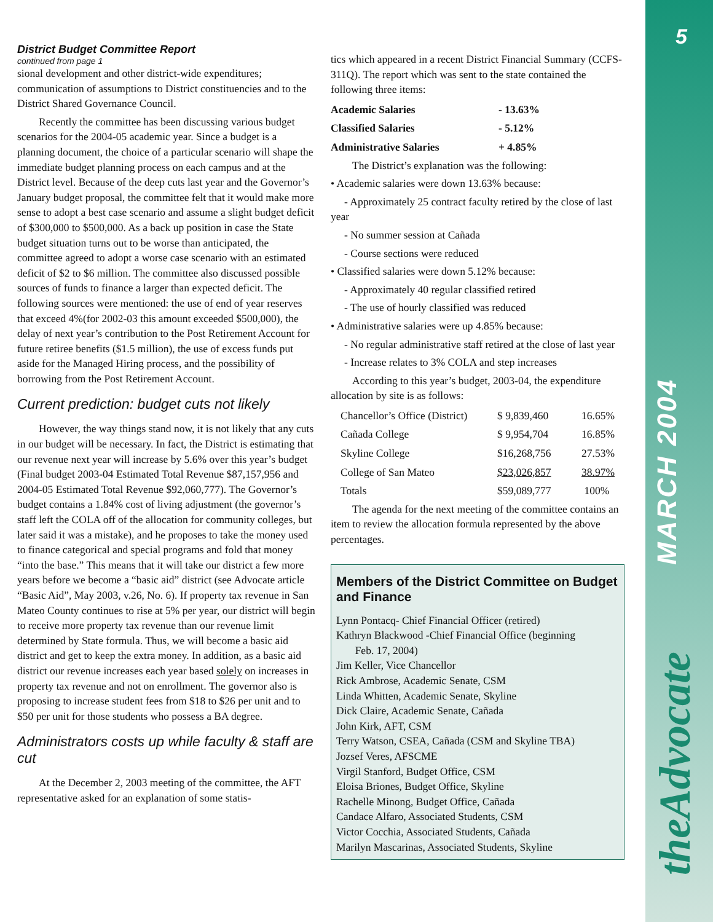5
MARCH 2004
theAdvocate
District Budget Committee Report
continued from page 1
sional development and other district-wide expenditures; communication of assumptions to District constituencies and to the District Shared Governance Council.
Recently the committee has been discussing various budget scenarios for the 2004-05 academic year. Since a budget is a planning document, the choice of a particular scenario will shape the immediate budget planning process on each campus and at the District level. Because of the deep cuts last year and the Governor’s January budget proposal, the committee felt that it would make more sense to adopt a best case scenario and assume a slight budget deficit of $300,000 to $500,000. As a back up position in case the State budget situation turns out to be worse than anticipated, the committee agreed to adopt a worse case scenario with an estimated deficit of $2 to $6 million. The committee also discussed possible sources of funds to finance a larger than expected deficit. The following sources were mentioned: the use of end of year reserves that exceed 4%(for 2002-03 this amount exceeded $500,000), the delay of next year’s contribution to the Post Retirement Account for future retiree benefits ($1.5 million), the use of excess funds put aside for the Managed Hiring process, and the possibility of borrowing from the Post Retirement Account.
Current prediction: budget cuts not likely
However, the way things stand now, it is not likely that any cuts in our budget will be necessary. In fact, the District is estimating that our revenue next year will increase by 5.6% over this year’s budget (Final budget 2003-04 Estimated Total Revenue $87,157,956 and 2004-05 Estimated Total Revenue $92,060,777). The Governor’s budget contains a 1.84% cost of living adjustment (the governor’s staff left the COLA off of the allocation for community colleges, but later said it was a mistake), and he proposes to take the money used to finance categorical and special programs and fold that money “into the base.” This means that it will take our district a few more years before we become a “basic aid” district (see Advocate article “Basic Aid”, May 2003, v.26, No. 6). If property tax revenue in San Mateo County continues to rise at 5% per year, our district will begin to receive more property tax revenue than our revenue limit determined by State formula. Thus, we will become a basic aid district and get to keep the extra money. In addition, as a basic aid district our revenue increases each year based solely on increases in property tax revenue and not on enrollment. The governor also is proposing to increase student fees from $18 to $26 per unit and to $50 per unit for those students who possess a BA degree.
Administrators costs up while faculty & staff are cut
At the December 2, 2003 meeting of the committee, the AFT representative asked for an explanation of some statis-
tics which appeared in a recent District Financial Summary (CCFS-311Q). The report which was sent to the state contained the following three items:
| Academic Salaries | - 13.63% |
| --- | --- |
| Classified Salaries | - 5.12% |
| Administrative Salaries | + 4.85% |
The District’s explanation was the following:
• Academic salaries were down 13.63% because:
- Approximately 25 contract faculty retired by the close of last year
- No summer session at Cañada
- Course sections were reduced
• Classified salaries were down 5.12% because:
- Approximately 40 regular classified retired
- The use of hourly classified was reduced
• Administrative salaries were up 4.85% because:
- No regular administrative staff retired at the close of last year
- Increase relates to 3% COLA and step increases
According to this year’s budget, 2003-04, the expenditure allocation by site is as follows:
| Chancellor’s Office (District) | $ 9,839,460 | 16.65% |
| Cañada College | $ 9,954,704 | 16.85% |
| Skyline College | $16,268,756 | 27.53% |
| College of San Mateo | $23,026,857 | 38.97% |
| Totals | $59,089,777 | 100% |
The agenda for the next meeting of the committee contains an item to review the allocation formula represented by the above percentages.
Members of the District Committee on Budget and Finance
Lynn Pontacq- Chief Financial Officer (retired)
Kathryn Blackwood -Chief Financial Office (beginning
Feb. 17, 2004)
Jim Keller, Vice Chancellor
Rick Ambrose, Academic Senate, CSM
Linda Whitten, Academic Senate, Skyline
Dick Claire, Academic Senate, Cañada
John Kirk, AFT, CSM
Terry Watson, CSEA, Cañada (CSM and Skyline TBA)
Jozsef Veres, AFSCME
Virgil Stanford, Budget Office, CSM
Eloisa Briones, Budget Office, Skyline
Rachelle Minong, Budget Office, Cañada
Candace Alfaro, Associated Students, CSM
Victor Cocchia, Associated Students, Cañada
Marilyn Mascarinas, Associated Students, Skyline